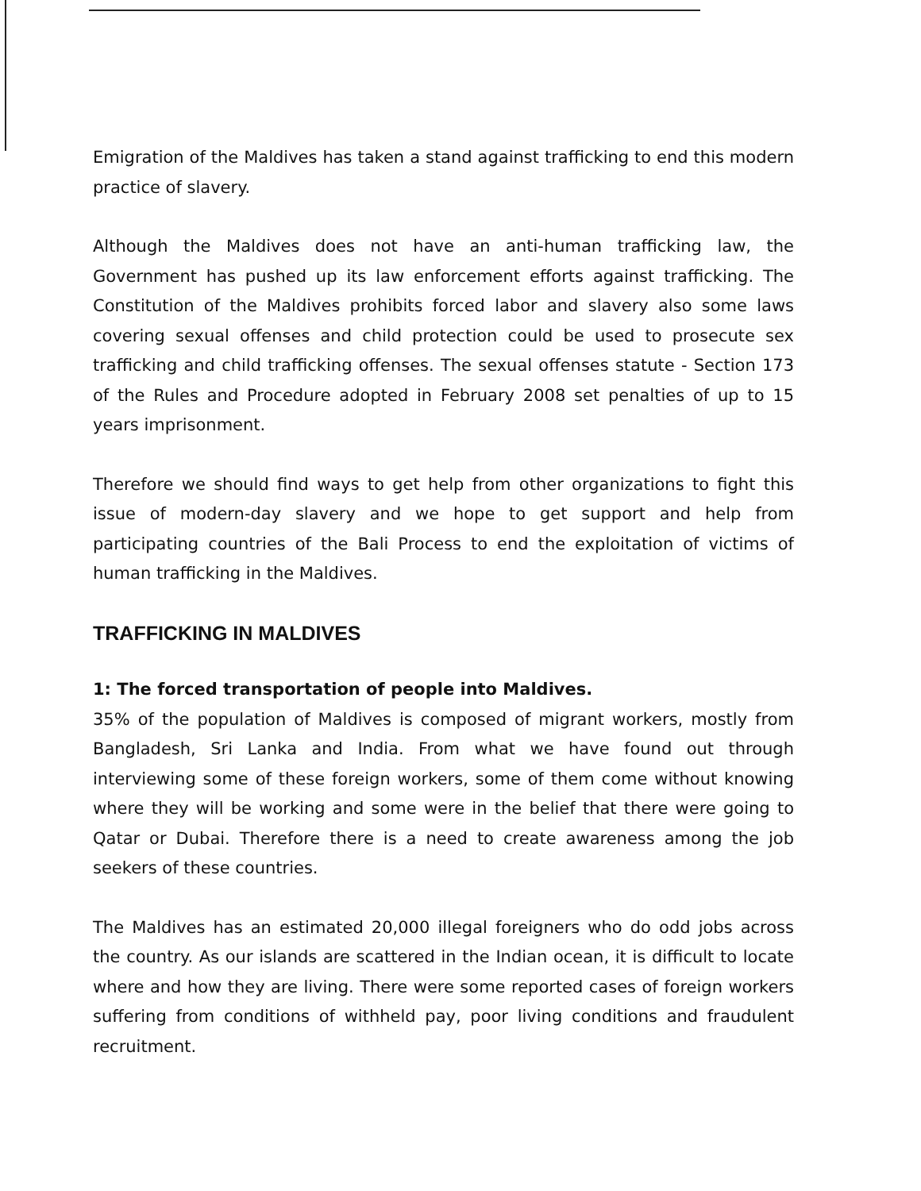Emigration of the Maldives has taken a stand against trafficking to end this modern practice of slavery.
Although the Maldives does not have an anti-human trafficking law, the Government has pushed up its law enforcement efforts against trafficking. The Constitution of the Maldives prohibits forced labor and slavery also some laws covering sexual offenses and child protection could be used to prosecute sex trafficking and child trafficking offenses. The sexual offenses statute - Section 173 of the Rules and Procedure adopted in February 2008 set penalties of up to 15 years imprisonment.
Therefore we should find ways to get help from other organizations to fight this issue of modern-day slavery and we hope to get support and help from participating countries of the Bali Process to end the exploitation of victims of human trafficking in the Maldives.
TRAFFICKING IN MALDIVES
1: The forced transportation of people into Maldives.
35% of the population of Maldives is composed of migrant workers, mostly from Bangladesh, Sri Lanka and India. From what we have found out through interviewing some of these foreign workers, some of them come without knowing where they will be working and some were in the belief that there were going to Qatar or Dubai. Therefore there is a need to create awareness among the job seekers of these countries.
The Maldives has an estimated 20,000 illegal foreigners who do odd jobs across the country. As our islands are scattered in the Indian ocean, it is difficult to locate where and how they are living. There were some reported cases of foreign workers suffering from conditions of withheld pay, poor living conditions and fraudulent recruitment.